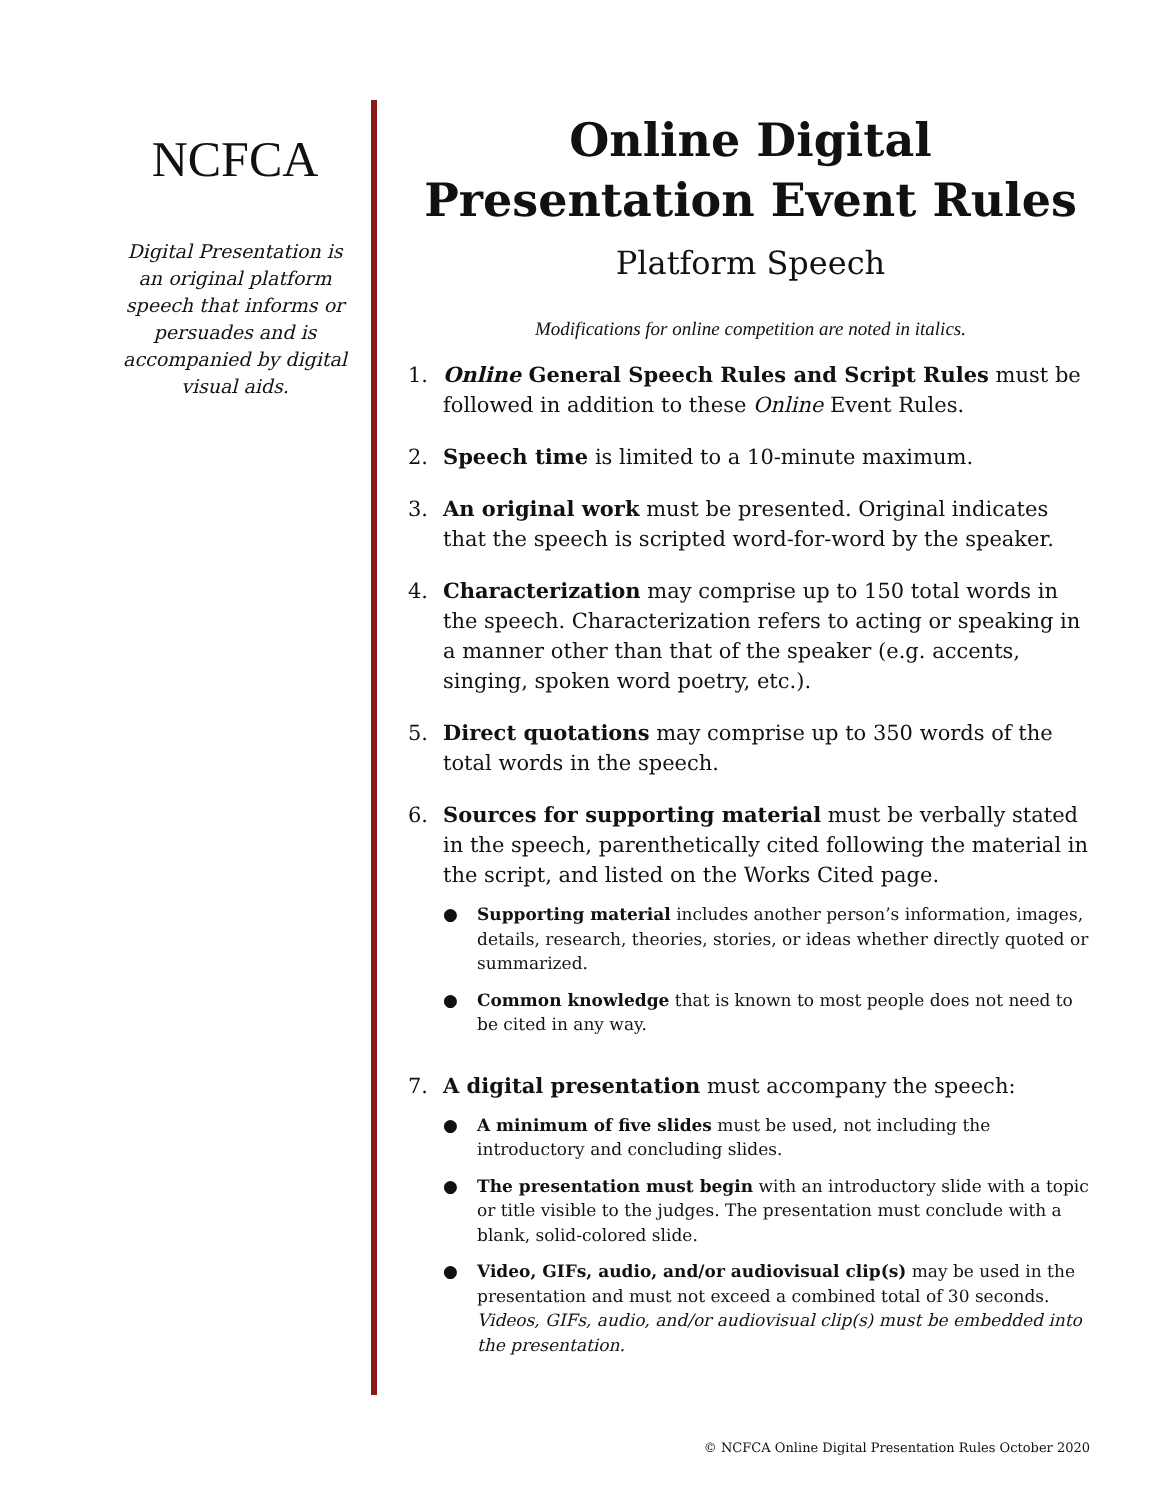NCFCA
Digital Presentation is an original platform speech that informs or persuades and is accompanied by digital visual aids.
Online Digital Presentation Event Rules
Platform Speech
Modifications for online competition are noted in italics.
1. Online General Speech Rules and Script Rules must be followed in addition to these Online Event Rules.
2. Speech time is limited to a 10-minute maximum.
3. An original work must be presented. Original indicates that the speech is scripted word-for-word by the speaker.
4. Characterization may comprise up to 150 total words in the speech. Characterization refers to acting or speaking in a manner other than that of the speaker (e.g. accents, singing, spoken word poetry, etc.).
5. Direct quotations may comprise up to 350 words of the total words in the speech.
6. Sources for supporting material must be verbally stated in the speech, parenthetically cited following the material in the script, and listed on the Works Cited page.
● Supporting material includes another person’s information, images, details, research, theories, stories, or ideas whether directly quoted or summarized.
● Common knowledge that is known to most people does not need to be cited in any way.
7. A digital presentation must accompany the speech:
● A minimum of five slides must be used, not including the introductory and concluding slides.
● The presentation must begin with an introductory slide with a topic or title visible to the judges. The presentation must conclude with a blank, solid-colored slide.
● Video, GIFs, audio, and/or audiovisual clip(s) may be used in the presentation and must not exceed a combined total of 30 seconds. Videos, GIFs, audio, and/or audiovisual clip(s) must be embedded into the presentation.
© NCFCA Online Digital Presentation Rules October 2020